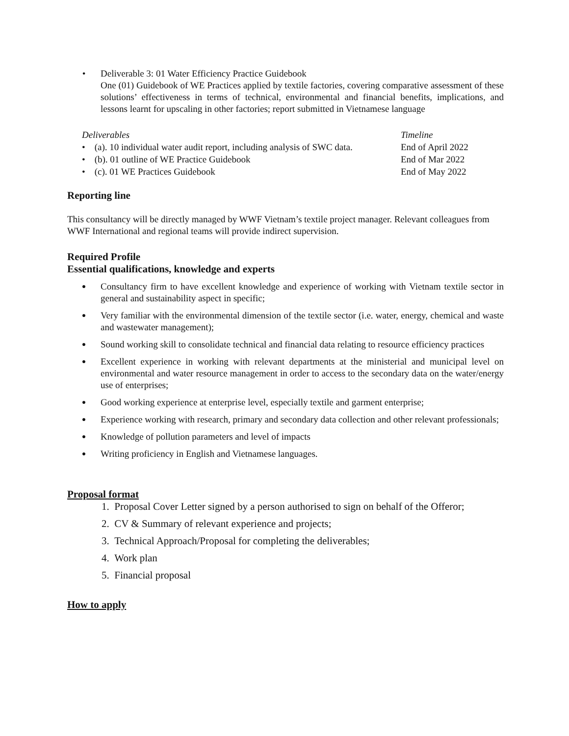• Deliverable 3: 01 Water Efficiency Practice Guidebook
One (01) Guidebook of WE Practices applied by textile factories, covering comparative assessment of these solutions’ effectiveness in terms of technical, environmental and financial benefits, implications, and lessons learnt for upscaling in other factories; report submitted in Vietnamese language
| Deliverables | Timeline |
| --- | --- |
| • (a). 10 individual water audit report, including analysis of SWC data. | End of April 2022 |
| • (b). 01 outline of WE Practice Guidebook | End of Mar 2022 |
| • (c). 01 WE Practices Guidebook | End of May 2022 |
Reporting line
This consultancy will be directly managed by WWF Vietnam’s textile project manager. Relevant colleagues from WWF International and regional teams will provide indirect supervision.
Required Profile
Essential qualifications, knowledge and experts
●
Consultancy firm to have excellent knowledge and experience of working with Vietnam textile sector in general and sustainability aspect in specific;
●
Very familiar with the environmental dimension of the textile sector (i.e. water, energy, chemical and waste and wastewater management);
●
Sound working skill to consolidate technical and financial data relating to resource efficiency practices
●
Excellent experience in working with relevant departments at the ministerial and municipal level on environmental and water resource management in order to access to the secondary data on the water/energy use of enterprises;
●
Good working experience at enterprise level, especially textile and garment enterprise;
●
Experience working with research, primary and secondary data collection and other relevant professionals;
●
Knowledge of pollution parameters and level of impacts
●
Writing proficiency in English and Vietnamese languages.
Proposal format
1. Proposal Cover Letter signed by a person authorised to sign on behalf of the Offeror;
2. CV & Summary of relevant experience and projects;
3. Technical Approach/Proposal for completing the deliverables;
4. Work plan
5. Financial proposal
How to apply